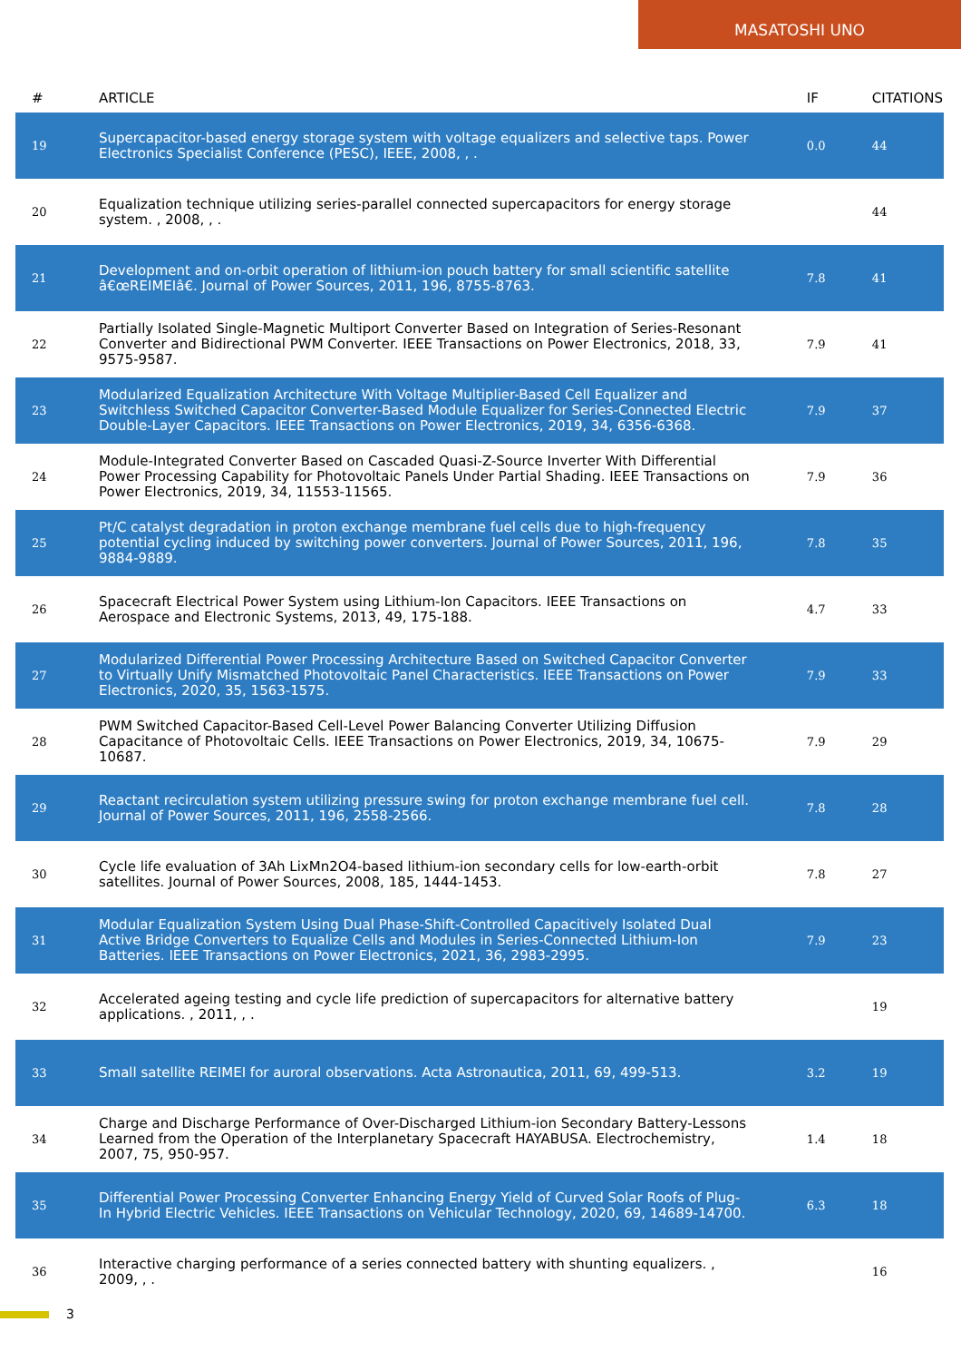MASATOSHI UNO
| # | ARTICLE | IF | CITATIONS |
| --- | --- | --- | --- |
| 19 | Supercapacitor-based energy storage system with voltage equalizers and selective taps. Power Electronics Specialist Conference (PESC), IEEE, 2008, , . | 0.0 | 44 |
| 20 | Equalization technique utilizing series-parallel connected supercapacitors for energy storage system. , 2008, , . | | 44 |
| 21 | Development and on-orbit operation of lithium-ion pouch battery for small scientific satellite â€œREIMEIâ€. Journal of Power Sources, 2011, 196, 8755-8763. | 7.8 | 41 |
| 22 | Partially Isolated Single-Magnetic Multiport Converter Based on Integration of Series-Resonant Converter and Bidirectional PWM Converter. IEEE Transactions on Power Electronics, 2018, 33, 9575-9587. | 7.9 | 41 |
| 23 | Modularized Equalization Architecture With Voltage Multiplier-Based Cell Equalizer and Switchless Switched Capacitor Converter-Based Module Equalizer for Series-Connected Electric Double-Layer Capacitors. IEEE Transactions on Power Electronics, 2019, 34, 6356-6368. | 7.9 | 37 |
| 24 | Module-Integrated Converter Based on Cascaded Quasi-Z-Source Inverter With Differential Power Processing Capability for Photovoltaic Panels Under Partial Shading. IEEE Transactions on Power Electronics, 2019, 34, 11553-11565. | 7.9 | 36 |
| 25 | Pt/C catalyst degradation in proton exchange membrane fuel cells due to high-frequency potential cycling induced by switching power converters. Journal of Power Sources, 2011, 196, 9884-9889. | 7.8 | 35 |
| 26 | Spacecraft Electrical Power System using Lithium-Ion Capacitors. IEEE Transactions on Aerospace and Electronic Systems, 2013, 49, 175-188. | 4.7 | 33 |
| 27 | Modularized Differential Power Processing Architecture Based on Switched Capacitor Converter to Virtually Unify Mismatched Photovoltaic Panel Characteristics. IEEE Transactions on Power Electronics, 2020, 35, 1563-1575. | 7.9 | 33 |
| 28 | PWM Switched Capacitor-Based Cell-Level Power Balancing Converter Utilizing Diffusion Capacitance of Photovoltaic Cells. IEEE Transactions on Power Electronics, 2019, 34, 10675-10687. | 7.9 | 29 |
| 29 | Reactant recirculation system utilizing pressure swing for proton exchange membrane fuel cell. Journal of Power Sources, 2011, 196, 2558-2566. | 7.8 | 28 |
| 30 | Cycle life evaluation of 3Ah LixMn2O4-based lithium-ion secondary cells for low-earth-orbit satellites. Journal of Power Sources, 2008, 185, 1444-1453. | 7.8 | 27 |
| 31 | Modular Equalization System Using Dual Phase-Shift-Controlled Capacitively Isolated Dual Active Bridge Converters to Equalize Cells and Modules in Series-Connected Lithium-Ion Batteries. IEEE Transactions on Power Electronics, 2021, 36, 2983-2995. | 7.9 | 23 |
| 32 | Accelerated ageing testing and cycle life prediction of supercapacitors for alternative battery applications. , 2011, , . | | 19 |
| 33 | Small satellite REIMEI for auroral observations. Acta Astronautica, 2011, 69, 499-513. | 3.2 | 19 |
| 34 | Charge and Discharge Performance of Over-Discharged Lithium-ion Secondary Battery-Lessons Learned from the Operation of the Interplanetary Spacecraft HAYABUSA. Electrochemistry, 2007, 75, 950-957. | 1.4 | 18 |
| 35 | Differential Power Processing Converter Enhancing Energy Yield of Curved Solar Roofs of Plug-In Hybrid Electric Vehicles. IEEE Transactions on Vehicular Technology, 2020, 69, 14689-14700. | 6.3 | 18 |
| 36 | Interactive charging performance of a series connected battery with shunting equalizers. , 2009, , . | | 16 |
3